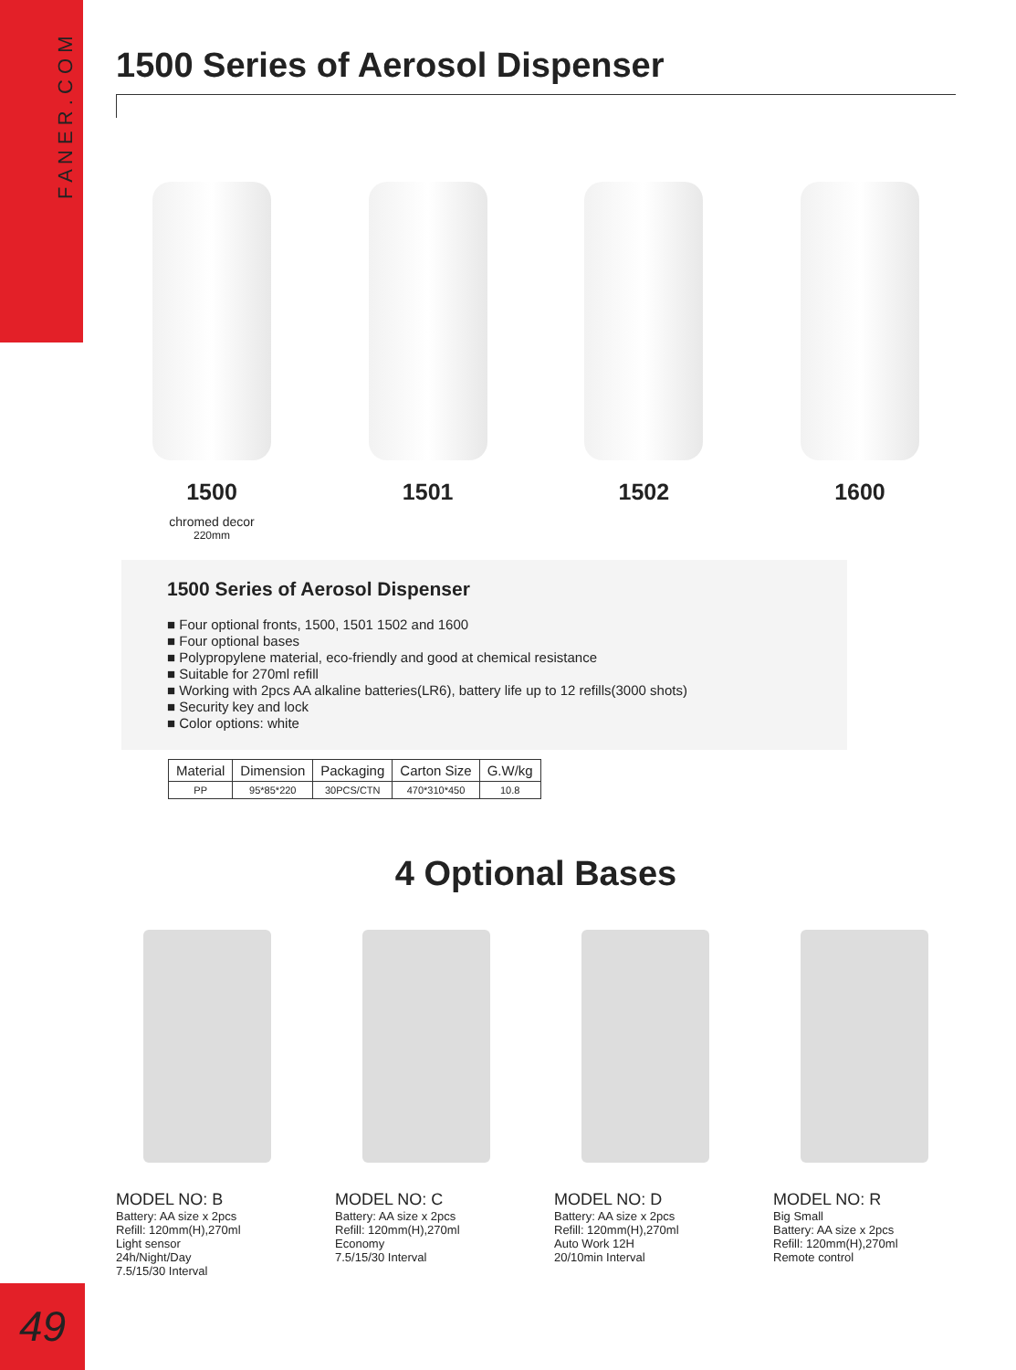F A N E R . C O M
1500 Series of Aerosol Dispenser
1500
chromed decor
220mm
1501 1502 1600
1500 Series of Aerosol Dispenser
■ Four optional fronts, 1500, 1501 1502 and 1600
■ Four optional bases
■ Polypropylene material, eco-friendly and good at chemical resistance
■ Suitable for 270ml refill
■ Working with 2pcs AA alkaline batteries(LR6), battery life up to 12 refills(3000 shots)
■ Security key and lock
■ Color options: white
| Material | Dimension | Packaging | Carton Size | G.W/kg |
| --- | --- | --- | --- | --- |
| PP | 95*85*220 | 30PCS/CTN | 470*310*450 | 10.8 |
4 Optional Bases
MODEL NO: B
Battery: AA size x 2pcs
Refill: 120mm(H),270ml
Light sensor
24h/Night/Day
7.5/15/30 Interval
MODEL NO: C
Battery: AA size x 2pcs
Refill: 120mm(H),270ml
Economy
7.5/15/30 Interval
MODEL NO: D
Battery: AA size x 2pcs
Refill: 120mm(H),270ml
Auto Work 12H
20/10min Interval
MODEL NO: R
Big Small
Battery: AA size x 2pcs
Refill: 120mm(H),270ml
Remote control
49